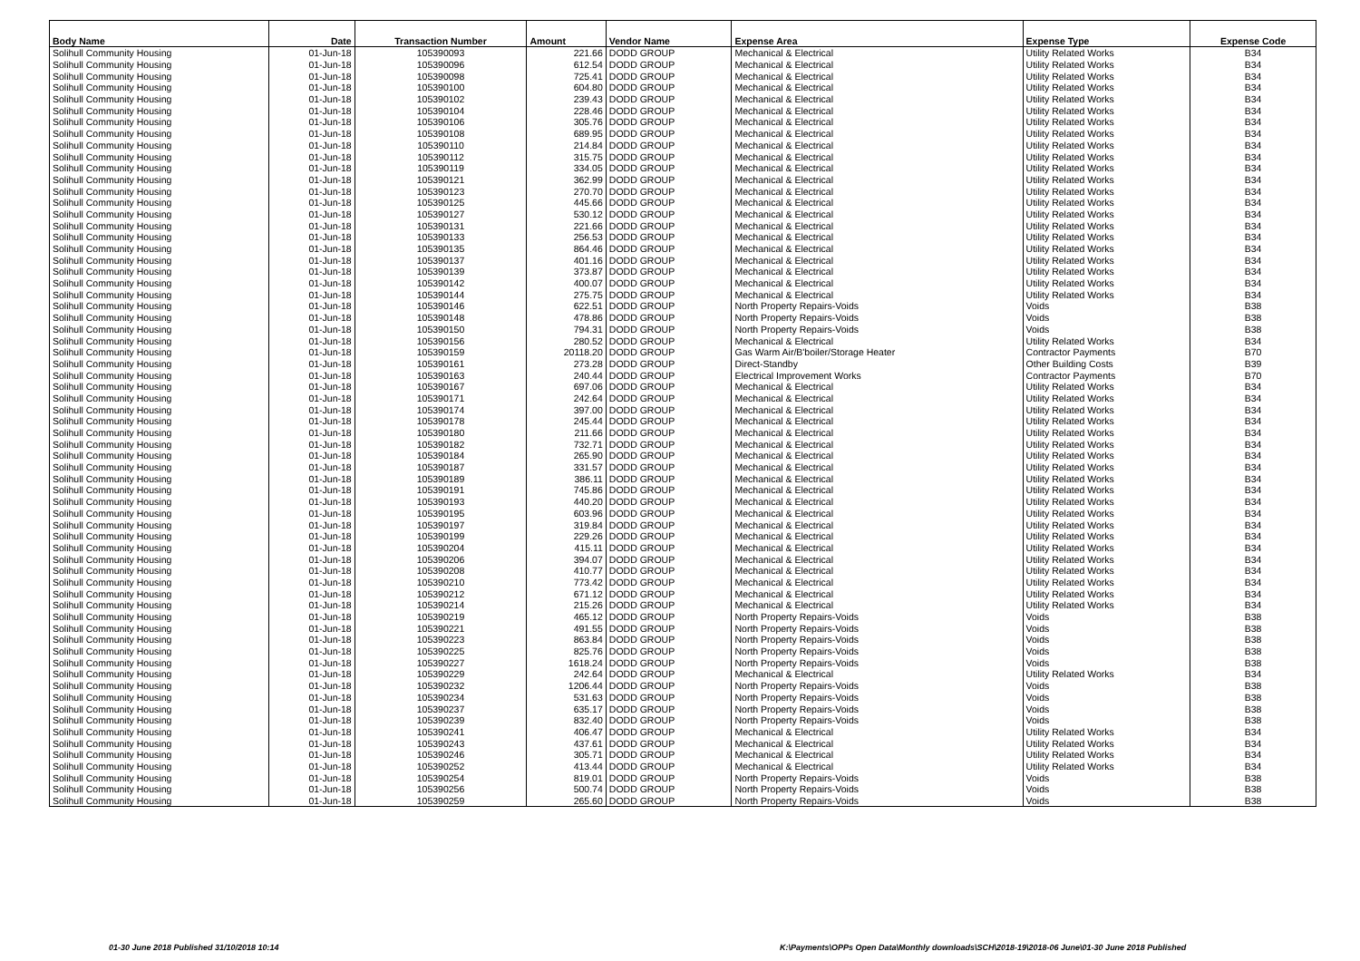| Body Name | Date | Transaction Number | Amount | Vendor Name | Expense Area | Expense Type | Expense Code |
| --- | --- | --- | --- | --- | --- | --- | --- |
| Solihull Community Housing | 01-Jun-18 | 105390093 | 221.66 | DODD GROUP | Mechanical & Electrical | Utility Related Works | B34 |
| Solihull Community Housing | 01-Jun-18 | 105390096 | 612.54 | DODD GROUP | Mechanical & Electrical | Utility Related Works | B34 |
| Solihull Community Housing | 01-Jun-18 | 105390098 | 725.41 | DODD GROUP | Mechanical & Electrical | Utility Related Works | B34 |
| Solihull Community Housing | 01-Jun-18 | 105390100 | 604.80 | DODD GROUP | Mechanical & Electrical | Utility Related Works | B34 |
| Solihull Community Housing | 01-Jun-18 | 105390102 | 239.43 | DODD GROUP | Mechanical & Electrical | Utility Related Works | B34 |
| Solihull Community Housing | 01-Jun-18 | 105390104 | 228.46 | DODD GROUP | Mechanical & Electrical | Utility Related Works | B34 |
| Solihull Community Housing | 01-Jun-18 | 105390106 | 305.76 | DODD GROUP | Mechanical & Electrical | Utility Related Works | B34 |
| Solihull Community Housing | 01-Jun-18 | 105390108 | 689.95 | DODD GROUP | Mechanical & Electrical | Utility Related Works | B34 |
| Solihull Community Housing | 01-Jun-18 | 105390110 | 214.84 | DODD GROUP | Mechanical & Electrical | Utility Related Works | B34 |
| Solihull Community Housing | 01-Jun-18 | 105390112 | 315.75 | DODD GROUP | Mechanical & Electrical | Utility Related Works | B34 |
| Solihull Community Housing | 01-Jun-18 | 105390119 | 334.05 | DODD GROUP | Mechanical & Electrical | Utility Related Works | B34 |
| Solihull Community Housing | 01-Jun-18 | 105390121 | 362.99 | DODD GROUP | Mechanical & Electrical | Utility Related Works | B34 |
| Solihull Community Housing | 01-Jun-18 | 105390123 | 270.70 | DODD GROUP | Mechanical & Electrical | Utility Related Works | B34 |
| Solihull Community Housing | 01-Jun-18 | 105390125 | 445.66 | DODD GROUP | Mechanical & Electrical | Utility Related Works | B34 |
| Solihull Community Housing | 01-Jun-18 | 105390127 | 530.12 | DODD GROUP | Mechanical & Electrical | Utility Related Works | B34 |
| Solihull Community Housing | 01-Jun-18 | 105390131 | 221.66 | DODD GROUP | Mechanical & Electrical | Utility Related Works | B34 |
| Solihull Community Housing | 01-Jun-18 | 105390133 | 256.53 | DODD GROUP | Mechanical & Electrical | Utility Related Works | B34 |
| Solihull Community Housing | 01-Jun-18 | 105390135 | 864.46 | DODD GROUP | Mechanical & Electrical | Utility Related Works | B34 |
| Solihull Community Housing | 01-Jun-18 | 105390137 | 401.16 | DODD GROUP | Mechanical & Electrical | Utility Related Works | B34 |
| Solihull Community Housing | 01-Jun-18 | 105390139 | 373.87 | DODD GROUP | Mechanical & Electrical | Utility Related Works | B34 |
| Solihull Community Housing | 01-Jun-18 | 105390142 | 400.07 | DODD GROUP | Mechanical & Electrical | Utility Related Works | B34 |
| Solihull Community Housing | 01-Jun-18 | 105390144 | 275.75 | DODD GROUP | Mechanical & Electrical | Utility Related Works | B34 |
| Solihull Community Housing | 01-Jun-18 | 105390146 | 622.51 | DODD GROUP | North Property Repairs-Voids | Voids | B38 |
| Solihull Community Housing | 01-Jun-18 | 105390148 | 478.86 | DODD GROUP | North Property Repairs-Voids | Voids | B38 |
| Solihull Community Housing | 01-Jun-18 | 105390150 | 794.31 | DODD GROUP | North Property Repairs-Voids | Voids | B38 |
| Solihull Community Housing | 01-Jun-18 | 105390156 | 280.52 | DODD GROUP | Mechanical & Electrical | Utility Related Works | B34 |
| Solihull Community Housing | 01-Jun-18 | 105390159 | 20118.20 | DODD GROUP | Gas Warm Air/B'boiler/Storage Heater | Contractor Payments | B70 |
| Solihull Community Housing | 01-Jun-18 | 105390161 | 273.28 | DODD GROUP | Direct-Standby | Other Building Costs | B39 |
| Solihull Community Housing | 01-Jun-18 | 105390163 | 240.44 | DODD GROUP | Electrical Improvement Works | Contractor Payments | B70 |
| Solihull Community Housing | 01-Jun-18 | 105390167 | 697.06 | DODD GROUP | Mechanical & Electrical | Utility Related Works | B34 |
| Solihull Community Housing | 01-Jun-18 | 105390171 | 242.64 | DODD GROUP | Mechanical & Electrical | Utility Related Works | B34 |
| Solihull Community Housing | 01-Jun-18 | 105390174 | 397.00 | DODD GROUP | Mechanical & Electrical | Utility Related Works | B34 |
| Solihull Community Housing | 01-Jun-18 | 105390178 | 245.44 | DODD GROUP | Mechanical & Electrical | Utility Related Works | B34 |
| Solihull Community Housing | 01-Jun-18 | 105390180 | 211.66 | DODD GROUP | Mechanical & Electrical | Utility Related Works | B34 |
| Solihull Community Housing | 01-Jun-18 | 105390182 | 732.71 | DODD GROUP | Mechanical & Electrical | Utility Related Works | B34 |
| Solihull Community Housing | 01-Jun-18 | 105390184 | 265.90 | DODD GROUP | Mechanical & Electrical | Utility Related Works | B34 |
| Solihull Community Housing | 01-Jun-18 | 105390187 | 331.57 | DODD GROUP | Mechanical & Electrical | Utility Related Works | B34 |
| Solihull Community Housing | 01-Jun-18 | 105390189 | 386.11 | DODD GROUP | Mechanical & Electrical | Utility Related Works | B34 |
| Solihull Community Housing | 01-Jun-18 | 105390191 | 745.86 | DODD GROUP | Mechanical & Electrical | Utility Related Works | B34 |
| Solihull Community Housing | 01-Jun-18 | 105390193 | 440.20 | DODD GROUP | Mechanical & Electrical | Utility Related Works | B34 |
| Solihull Community Housing | 01-Jun-18 | 105390195 | 603.96 | DODD GROUP | Mechanical & Electrical | Utility Related Works | B34 |
| Solihull Community Housing | 01-Jun-18 | 105390197 | 319.84 | DODD GROUP | Mechanical & Electrical | Utility Related Works | B34 |
| Solihull Community Housing | 01-Jun-18 | 105390199 | 229.26 | DODD GROUP | Mechanical & Electrical | Utility Related Works | B34 |
| Solihull Community Housing | 01-Jun-18 | 105390204 | 415.11 | DODD GROUP | Mechanical & Electrical | Utility Related Works | B34 |
| Solihull Community Housing | 01-Jun-18 | 105390206 | 394.07 | DODD GROUP | Mechanical & Electrical | Utility Related Works | B34 |
| Solihull Community Housing | 01-Jun-18 | 105390208 | 410.77 | DODD GROUP | Mechanical & Electrical | Utility Related Works | B34 |
| Solihull Community Housing | 01-Jun-18 | 105390210 | 773.42 | DODD GROUP | Mechanical & Electrical | Utility Related Works | B34 |
| Solihull Community Housing | 01-Jun-18 | 105390212 | 671.12 | DODD GROUP | Mechanical & Electrical | Utility Related Works | B34 |
| Solihull Community Housing | 01-Jun-18 | 105390214 | 215.26 | DODD GROUP | Mechanical & Electrical | Utility Related Works | B34 |
| Solihull Community Housing | 01-Jun-18 | 105390219 | 465.12 | DODD GROUP | North Property Repairs-Voids | Voids | B38 |
| Solihull Community Housing | 01-Jun-18 | 105390221 | 491.55 | DODD GROUP | North Property Repairs-Voids | Voids | B38 |
| Solihull Community Housing | 01-Jun-18 | 105390223 | 863.84 | DODD GROUP | North Property Repairs-Voids | Voids | B38 |
| Solihull Community Housing | 01-Jun-18 | 105390225 | 825.76 | DODD GROUP | North Property Repairs-Voids | Voids | B38 |
| Solihull Community Housing | 01-Jun-18 | 105390227 | 1618.24 | DODD GROUP | North Property Repairs-Voids | Voids | B38 |
| Solihull Community Housing | 01-Jun-18 | 105390229 | 242.64 | DODD GROUP | Mechanical & Electrical | Utility Related Works | B34 |
| Solihull Community Housing | 01-Jun-18 | 105390232 | 1206.44 | DODD GROUP | North Property Repairs-Voids | Voids | B38 |
| Solihull Community Housing | 01-Jun-18 | 105390234 | 531.63 | DODD GROUP | North Property Repairs-Voids | Voids | B38 |
| Solihull Community Housing | 01-Jun-18 | 105390237 | 635.17 | DODD GROUP | North Property Repairs-Voids | Voids | B38 |
| Solihull Community Housing | 01-Jun-18 | 105390239 | 832.40 | DODD GROUP | North Property Repairs-Voids | Voids | B38 |
| Solihull Community Housing | 01-Jun-18 | 105390241 | 406.47 | DODD GROUP | Mechanical & Electrical | Utility Related Works | B34 |
| Solihull Community Housing | 01-Jun-18 | 105390243 | 437.61 | DODD GROUP | Mechanical & Electrical | Utility Related Works | B34 |
| Solihull Community Housing | 01-Jun-18 | 105390246 | 305.71 | DODD GROUP | Mechanical & Electrical | Utility Related Works | B34 |
| Solihull Community Housing | 01-Jun-18 | 105390252 | 413.44 | DODD GROUP | Mechanical & Electrical | Utility Related Works | B34 |
| Solihull Community Housing | 01-Jun-18 | 105390254 | 819.01 | DODD GROUP | North Property Repairs-Voids | Voids | B38 |
| Solihull Community Housing | 01-Jun-18 | 105390256 | 500.74 | DODD GROUP | North Property Repairs-Voids | Voids | B38 |
| Solihull Community Housing | 01-Jun-18 | 105390259 | 265.60 | DODD GROUP | North Property Repairs-Voids | Voids | B38 |
01-30 June 2018 Published 31/10/2018 10:14
K:\Payments\OPPs Open Data\Monthly downloads\SCH\2018-19\2018-06 June\01-30 June 2018 Published